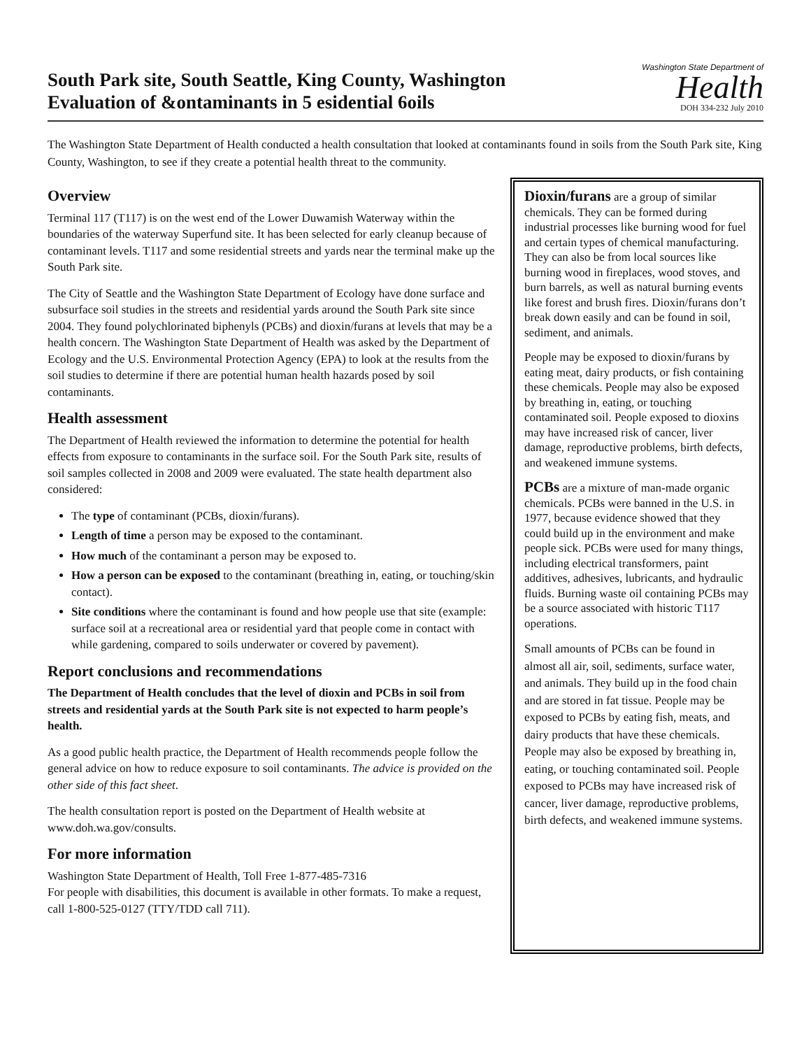South Park site, South Seattle, King County, Washington
Evaluation of &ontaminants in 5 esidential 6oils
Washington State Department of
Health
DOH 334-232 July 2010
The Washington State Department of Health conducted a health consultation that looked at contaminants found in soils from the South Park site, King County, Washington, to see if they create a potential health threat to the community.
Overview
Terminal 117 (T117) is on the west end of the Lower Duwamish Waterway within the boundaries of the waterway Superfund site. It has been selected for early cleanup because of contaminant levels. T117 and some residential streets and yards near the terminal make up the South Park site.
The City of Seattle and the Washington State Department of Ecology have done surface and subsurface soil studies in the streets and residential yards around the South Park site since 2004. They found polychlorinated biphenyls (PCBs) and dioxin/furans at levels that may be a health concern. The Washington State Department of Health was asked by the Department of Ecology and the U.S. Environmental Protection Agency (EPA) to look at the results from the soil studies to determine if there are potential human health hazards posed by soil contaminants.
Health assessment
The Department of Health reviewed the information to determine the potential for health effects from exposure to contaminants in the surface soil. For the South Park site, results of soil samples collected in 2008 and 2009 were evaluated. The state health department also considered:
The type of contaminant (PCBs, dioxin/furans).
Length of time a person may be exposed to the contaminant.
How much of the contaminant a person may be exposed to.
How a person can be exposed to the contaminant (breathing in, eating, or touching/skin contact).
Site conditions where the contaminant is found and how people use that site (example: surface soil at a recreational area or residential yard that people come in contact with while gardening, compared to soils underwater or covered by pavement).
Report conclusions and recommendations
The Department of Health concludes that the level of dioxin and PCBs in soil from streets and residential yards at the South Park site is not expected to harm people’s health.
As a good public health practice, the Department of Health recommends people follow the general advice on how to reduce exposure to soil contaminants. The advice is provided on the other side of this fact sheet.
The health consultation report is posted on the Department of Health website at www.doh.wa.gov/consults.
For more information
Washington State Department of Health, Toll Free 1-877-485-7316
For people with disabilities, this document is available in other formats. To make a request, call 1-800-525-0127 (TTY/TDD call 711).
Dioxin/furans are a group of similar chemicals. They can be formed during industrial processes like burning wood for fuel and certain types of chemical manufacturing. They can also be from local sources like burning wood in fireplaces, wood stoves, and burn barrels, as well as natural burning events like forest and brush fires. Dioxin/furans don’t break down easily and can be found in soil, sediment, and animals.
People may be exposed to dioxin/furans by eating meat, dairy products, or fish containing these chemicals. People may also be exposed by breathing in, eating, or touching contaminated soil. People exposed to dioxins may have increased risk of cancer, liver damage, reproductive problems, birth defects, and weakened immune systems.
PCBs are a mixture of man-made organic chemicals. PCBs were banned in the U.S. in 1977, because evidence showed that they could build up in the environment and make people sick. PCBs were used for many things, including electrical transformers, paint additives, adhesives, lubricants, and hydraulic fluids. Burning waste oil containing PCBs may be a source associated with historic T117 operations.
Small amounts of PCBs can be found in almost all air, soil, sediments, surface water, and animals. They build up in the food chain and are stored in fat tissue. People may be exposed to PCBs by eating fish, meats, and dairy products that have these chemicals. People may also be exposed by breathing in, eating, or touching contaminated soil. People exposed to PCBs may have increased risk of cancer, liver damage, reproductive problems, birth defects, and weakened immune systems.